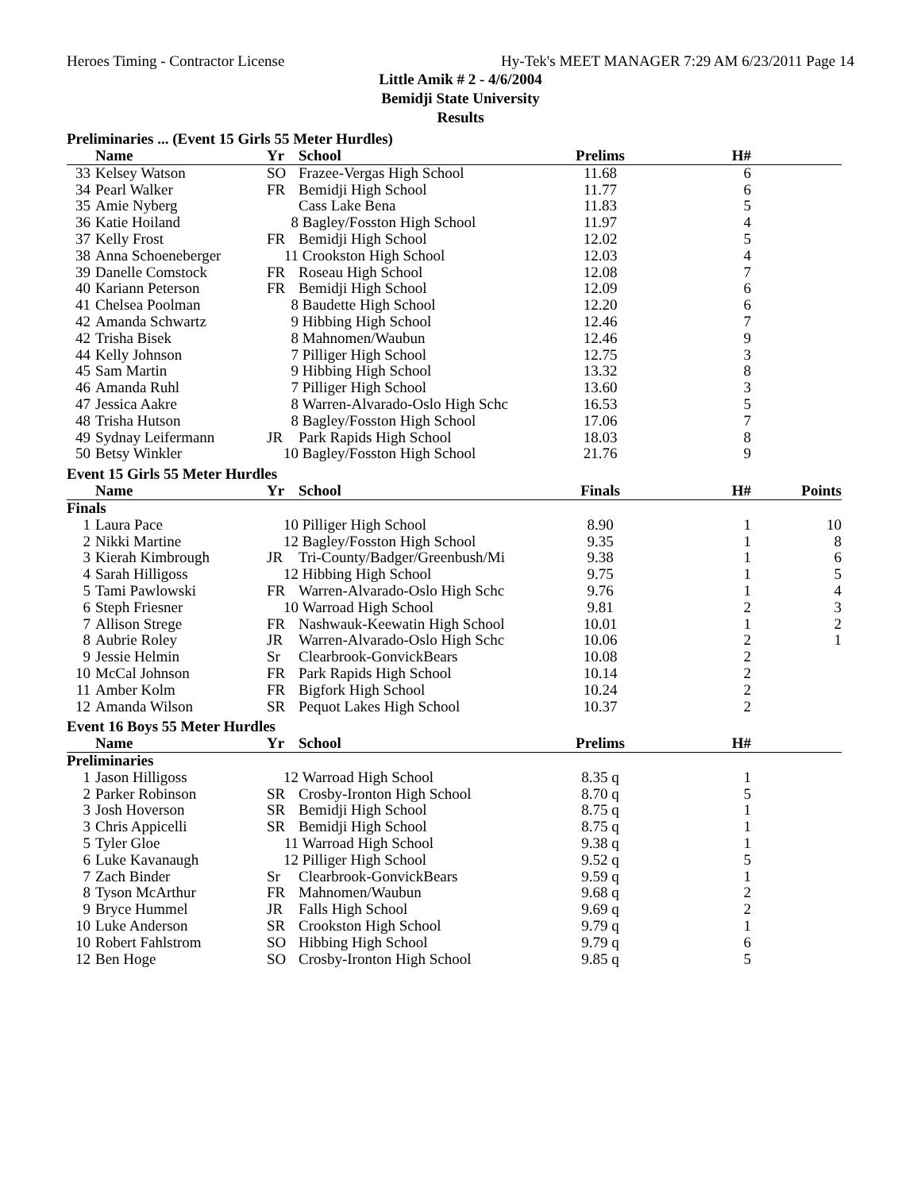Heroes Timing - Contractor License Hy-Tek's MEET MANAGER 7:29 AM 6/23/2011 Page 14
Little Amik # 2 - 4/6/2004
Bemidji State University
Results
Preliminaries ... (Event 15 Girls 55 Meter Hurdles)
| | Name | Yr | School | Prelims | H# | |
| --- | --- | --- | --- | --- | --- | --- |
| 33 | Kelsey Watson | SO | Frazee-Vergas High School | 11.68 | 6 | |
| 34 | Pearl Walker | FR | Bemidji High School | 11.77 | 6 | |
| 35 | Amie Nyberg | | Cass Lake Bena | 11.83 | 5 | |
| 36 | Katie Hoiland | 8 | Bagley/Fosston High School | 11.97 | 4 | |
| 37 | Kelly Frost | FR | Bemidji High School | 12.02 | 5 | |
| 38 | Anna Schoeneberger | 11 | Crookston High School | 12.03 | 4 | |
| 39 | Danelle Comstock | FR | Roseau High School | 12.08 | 7 | |
| 40 | Kariann Peterson | FR | Bemidji High School | 12.09 | 6 | |
| 41 | Chelsea Poolman | 8 | Baudette High School | 12.20 | 6 | |
| 42 | Amanda Schwartz | 9 | Hibbing High School | 12.46 | 7 | |
| 42 | Trisha Bisek | 8 | Mahnomen/Waubun | 12.46 | 9 | |
| 44 | Kelly Johnson | 7 | Pilliger High School | 12.75 | 3 | |
| 45 | Sam Martin | 9 | Hibbing High School | 13.32 | 8 | |
| 46 | Amanda Ruhl | 7 | Pilliger High School | 13.60 | 3 | |
| 47 | Jessica Aakre | 8 | Warren-Alvarado-Oslo High Schc | 16.53 | 5 | |
| 48 | Trisha Hutson | 8 | Bagley/Fosston High School | 17.06 | 7 | |
| 49 | Sydnay Leifermann | JR | Park Rapids High School | 18.03 | 8 | |
| 50 | Betsy Winkler | 10 | Bagley/Fosston High School | 21.76 | 9 | |
Event 15 Girls 55 Meter Hurdles
| | Name | Yr | School | Finals | H# | Points |
| --- | --- | --- | --- | --- | --- | --- |
| Finals | | | | | | |
| 1 | Laura Pace | 10 | Pilliger High School | 8.90 | 1 | 10 |
| 2 | Nikki Martine | 12 | Bagley/Fosston High School | 9.35 | 1 | 8 |
| 3 | Kierah Kimbrough | JR | Tri-County/Badger/Greenbush/Mi | 9.38 | 1 | 6 |
| 4 | Sarah Hilligoss | 12 | Hibbing High School | 9.75 | 1 | 5 |
| 5 | Tami Pawlowski | FR | Warren-Alvarado-Oslo High Schc | 9.76 | 1 | 4 |
| 6 | Steph Friesner | 10 | Warroad High School | 9.81 | 2 | 3 |
| 7 | Allison Strege | FR | Nashwauk-Keewatin High School | 10.01 | 1 | 2 |
| 8 | Aubrie Roley | JR | Warren-Alvarado-Oslo High Schc | 10.06 | 2 | 1 |
| 9 | Jessie Helmin | Sr | Clearbrook-GonvickBears | 10.08 | 2 | |
| 10 | McCal Johnson | FR | Park Rapids High School | 10.14 | 2 | |
| 11 | Amber Kolm | FR | Bigfork High School | 10.24 | 2 | |
| 12 | Amanda Wilson | SR | Pequot Lakes High School | 10.37 | 2 | |
Event 16 Boys 55 Meter Hurdles
| | Name | Yr | School | Prelims | H# | |
| --- | --- | --- | --- | --- | --- | --- |
| Preliminaries | | | | | | |
| 1 | Jason Hilligoss | 12 | Warroad High School | 8.35 q | 1 | |
| 2 | Parker Robinson | SR | Crosby-Ironton High School | 8.70 q | 5 | |
| 3 | Josh Hoverson | SR | Bemidji High School | 8.75 q | 1 | |
| 3 | Chris Appicelli | SR | Bemidji High School | 8.75 q | 1 | |
| 5 | Tyler Gloe | 11 | Warroad High School | 9.38 q | 1 | |
| 6 | Luke Kavanaugh | 12 | Pilliger High School | 9.52 q | 5 | |
| 7 | Zach Binder | Sr | Clearbrook-GonvickBears | 9.59 q | 1 | |
| 8 | Tyson McArthur | FR | Mahnomen/Waubun | 9.68 q | 2 | |
| 9 | Bryce Hummel | JR | Falls High School | 9.69 q | 2 | |
| 10 | Luke Anderson | SR | Crookston High School | 9.79 q | 1 | |
| 10 | Robert Fahlstrom | SO | Hibbing High School | 9.79 q | 6 | |
| 12 | Ben Hoge | SO | Crosby-Ironton High School | 9.85 q | 5 | |